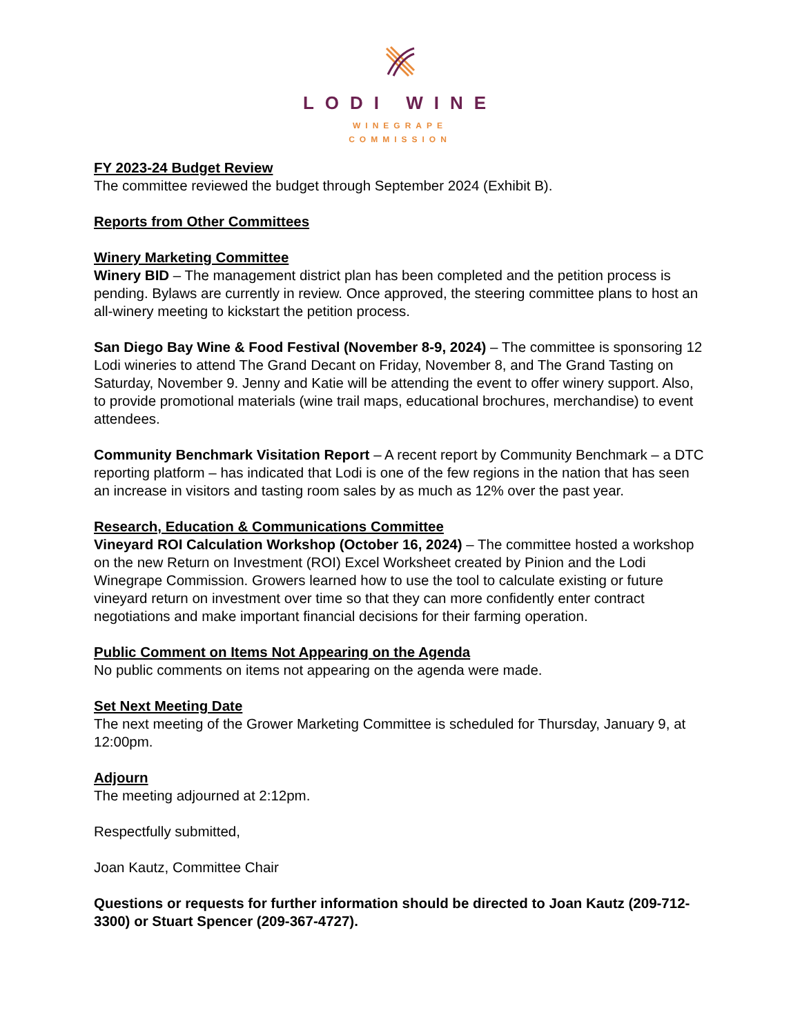LODI WINE
WINEGRAPE
COMMISSION
FY 2023-24 Budget Review
The committee reviewed the budget through September 2024 (Exhibit B).
Reports from Other Committees
Winery Marketing Committee
Winery BID – The management district plan has been completed and the petition process is pending. Bylaws are currently in review. Once approved, the steering committee plans to host an all-winery meeting to kickstart the petition process.
San Diego Bay Wine & Food Festival (November 8-9, 2024) – The committee is sponsoring 12 Lodi wineries to attend The Grand Decant on Friday, November 8, and The Grand Tasting on Saturday, November 9. Jenny and Katie will be attending the event to offer winery support. Also, to provide promotional materials (wine trail maps, educational brochures, merchandise) to event attendees.
Community Benchmark Visitation Report – A recent report by Community Benchmark – a DTC reporting platform – has indicated that Lodi is one of the few regions in the nation that has seen an increase in visitors and tasting room sales by as much as 12% over the past year.
Research, Education & Communications Committee
Vineyard ROI Calculation Workshop (October 16, 2024) – The committee hosted a workshop on the new Return on Investment (ROI) Excel Worksheet created by Pinion and the Lodi Winegrape Commission. Growers learned how to use the tool to calculate existing or future vineyard return on investment over time so that they can more confidently enter contract negotiations and make important financial decisions for their farming operation.
Public Comment on Items Not Appearing on the Agenda
No public comments on items not appearing on the agenda were made.
Set Next Meeting Date
The next meeting of the Grower Marketing Committee is scheduled for Thursday, January 9, at 12:00pm.
Adjourn
The meeting adjourned at 2:12pm.
Respectfully submitted,
Joan Kautz, Committee Chair
Questions or requests for further information should be directed to Joan Kautz (209-712-3300) or Stuart Spencer (209-367-4727).